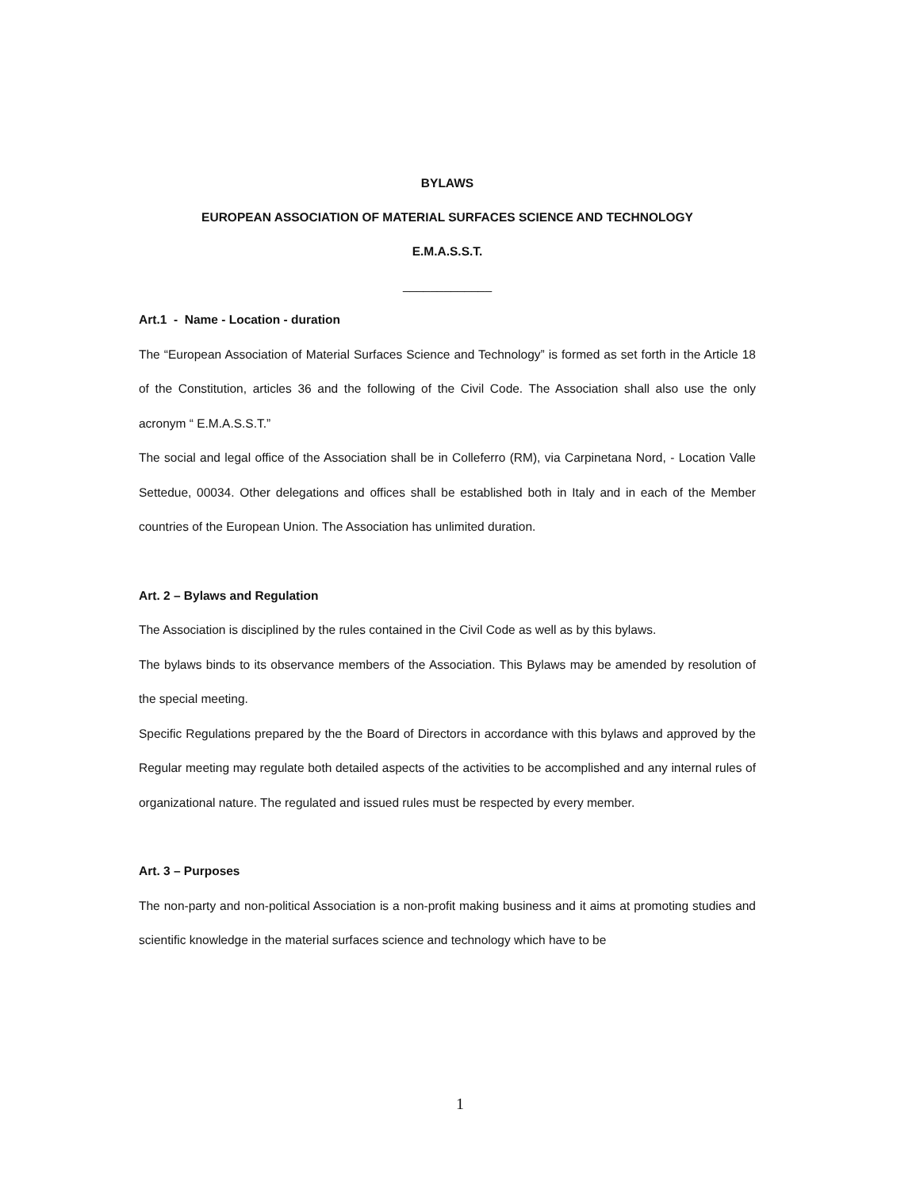BYLAWS
EUROPEAN ASSOCIATION OF MATERIAL SURFACES SCIENCE AND TECHNOLOGY
E.M.A.S.S.T.
_____________
Art.1 - Name - Location - duration
The “European Association of Material Surfaces Science and Technology” is formed as set forth in the Article 18 of the Constitution, articles 36 and the following of the Civil Code. The Association shall also use the only acronym “ E.M.A.S.S.T.”
The social and legal office of the Association shall be in Colleferro (RM), via Carpinetana Nord, - Location Valle Settedue, 00034. Other delegations and offices shall be established both in Italy and in each of the Member countries of the European Union. The Association has unlimited duration.
Art. 2 – Bylaws and Regulation
The Association is disciplined by the rules contained in the Civil Code as well as by this bylaws.
The bylaws binds to its observance members of the Association. This Bylaws may be amended by resolution of the special meeting.
Specific Regulations prepared by the the Board of Directors in accordance with this bylaws and approved by the Regular meeting may regulate both detailed aspects of the activities to be accomplished and any internal rules of organizational nature. The regulated and issued rules must be respected by every member.
Art. 3 – Purposes
The non-party and non-political Association is a non-profit making business and it aims at promoting studies and scientific knowledge in the material surfaces science and technology which have to be
1